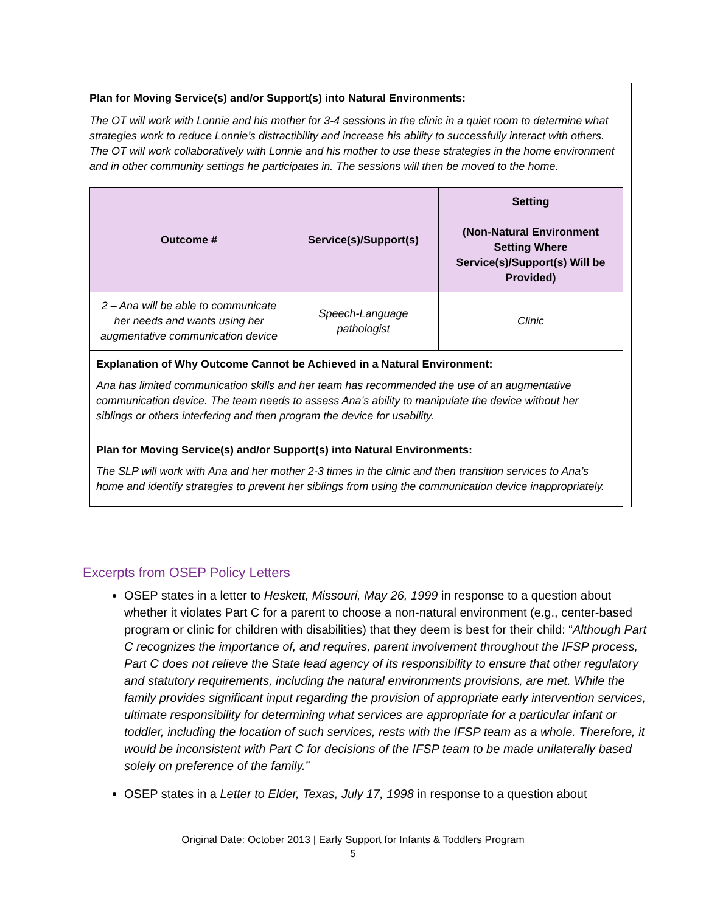Plan for Moving Service(s) and/or Support(s) into Natural Environments:
The OT will work with Lonnie and his mother for 3-4 sessions in the clinic in a quiet room to determine what strategies work to reduce Lonnie’s distractibility and increase his ability to successfully interact with others. The OT will work collaboratively with Lonnie and his mother to use these strategies in the home environment and in other community settings he participates in. The sessions will then be moved to the home.
| Outcome # | Service(s)/Support(s) | Setting (Non-Natural Environment Setting Where Service(s)/Support(s) Will be Provided) |
| --- | --- | --- |
| 2 – Ana will be able to communicate her needs and wants using her augmentative communication device | Speech-Language pathologist | Clinic |
| Explanation of Why Outcome Cannot be Achieved in a Natural Environment: Ana has limited communication skills and her team has recommended the use of an augmentative communication device. The team needs to assess Ana’s ability to manipulate the device without her siblings or others interfering and then program the device for usability. | | |
| Plan for Moving Service(s) and/or Support(s) into Natural Environments: The SLP will work with Ana and her mother 2-3 times in the clinic and then transition services to Ana’s home and identify strategies to prevent her siblings from using the communication device inappropriately. | | |
Excerpts from OSEP Policy Letters
OSEP states in a letter to Heskett, Missouri, May 26, 1999 in response to a question about whether it violates Part C for a parent to choose a non-natural environment (e.g., center-based program or clinic for children with disabilities) that they deem is best for their child: “Although Part C recognizes the importance of, and requires, parent involvement throughout the IFSP process, Part C does not relieve the State lead agency of its responsibility to ensure that other regulatory and statutory requirements, including the natural environments provisions, are met. While the family provides significant input regarding the provision of appropriate early intervention services, ultimate responsibility for determining what services are appropriate for a particular infant or toddler, including the location of such services, rests with the IFSP team as a whole. Therefore, it would be inconsistent with Part C for decisions of the IFSP team to be made unilaterally based solely on preference of the family.”
OSEP states in a Letter to Elder, Texas, July 17, 1998 in response to a question about
Original Date: October 2013 | Early Support for Infants & Toddlers Program
5